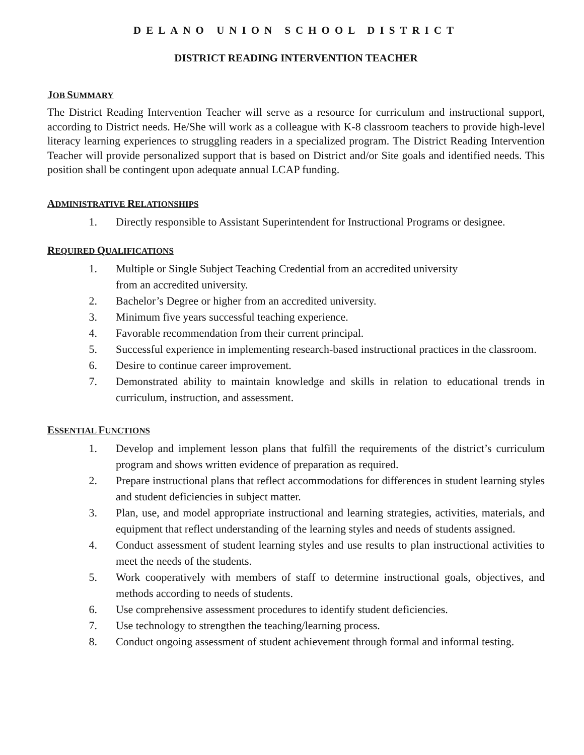DELANO UNION SCHOOL DISTRICT
DISTRICT READING INTERVENTION TEACHER
JOB SUMMARY
The District Reading Intervention Teacher will serve as a resource for curriculum and instructional support, according to District needs. He/She will work as a colleague with K-8 classroom teachers to provide high-level literacy learning experiences to struggling readers in a specialized program. The District Reading Intervention Teacher will provide personalized support that is based on District and/or Site goals and identified needs. This position shall be contingent upon adequate annual LCAP funding.
ADMINISTRATIVE RELATIONSHIPS
1. Directly responsible to Assistant Superintendent for Instructional Programs or designee.
REQUIRED QUALIFICATIONS
1. Multiple or Single Subject Teaching Credential from an accredited university
from an accredited university.
2. Bachelor’s Degree or higher from an accredited university.
3. Minimum five years successful teaching experience.
4. Favorable recommendation from their current principal.
5. Successful experience in implementing research-based instructional practices in the classroom.
6. Desire to continue career improvement.
7. Demonstrated ability to maintain knowledge and skills in relation to educational trends in curriculum, instruction, and assessment.
ESSENTIAL FUNCTIONS
1. Develop and implement lesson plans that fulfill the requirements of the district’s curriculum program and shows written evidence of preparation as required.
2. Prepare instructional plans that reflect accommodations for differences in student learning styles and student deficiencies in subject matter.
3. Plan, use, and model appropriate instructional and learning strategies, activities, materials, and equipment that reflect understanding of the learning styles and needs of students assigned.
4. Conduct assessment of student learning styles and use results to plan instructional activities to meet the needs of the students.
5. Work cooperatively with members of staff to determine instructional goals, objectives, and methods according to needs of students.
6. Use comprehensive assessment procedures to identify student deficiencies.
7. Use technology to strengthen the teaching/learning process.
8. Conduct ongoing assessment of student achievement through formal and informal testing.